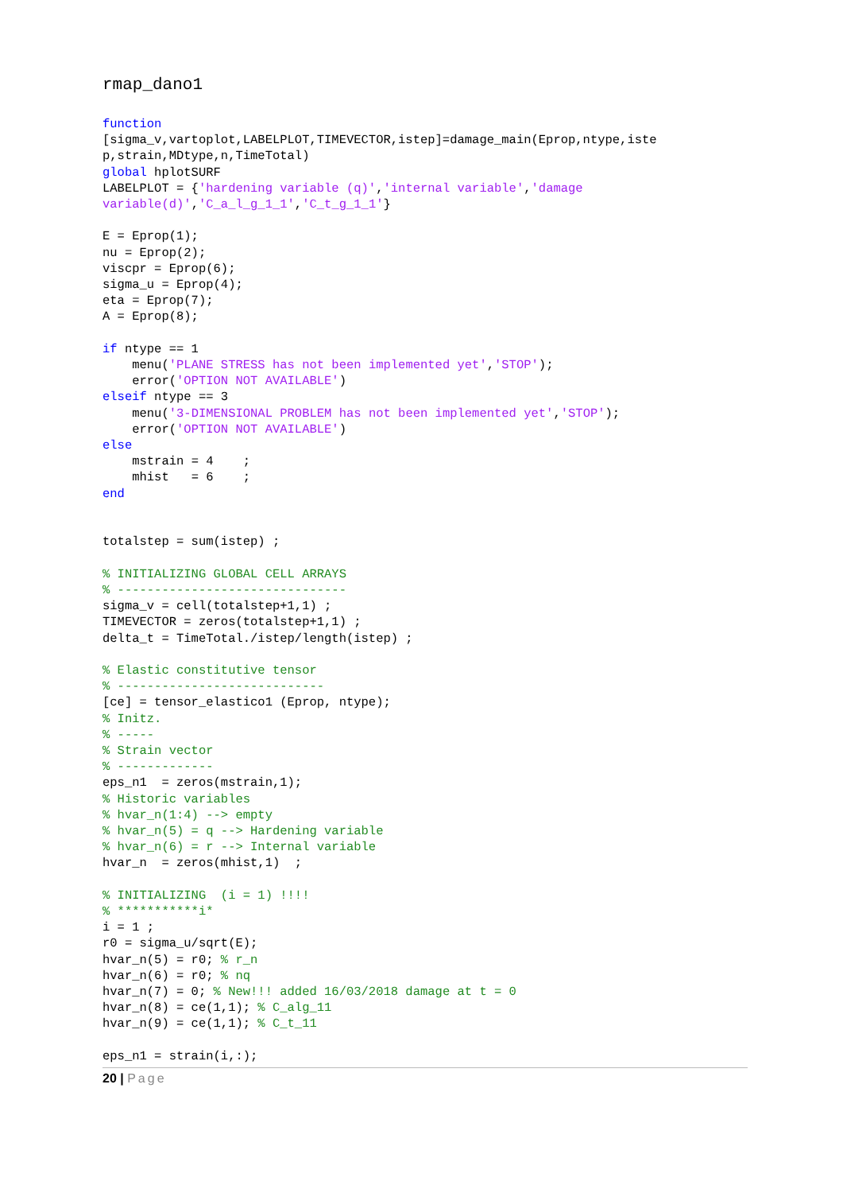rmap_dano1
function
[sigma_v,vartoplot,LABELPLOT,TIMEVECTOR,istep]=damage_main(Eprop,ntype,iste
p,strain,MDtype,n,TimeTotal)
global hplotSURF
LABELPLOT = {'hardening variable (q)','internal variable','damage
variable(d)','C_a_l_g_1_1','C_t_g_1_1'}

E = Eprop(1);
nu = Eprop(2);
viscpr = Eprop(6);
sigma_u = Eprop(4);
eta = Eprop(7);
A = Eprop(8);

if ntype == 1
    menu('PLANE STRESS has not been implemented yet','STOP');
    error('OPTION NOT AVAILABLE')
elseif ntype == 3
    menu('3-DIMENSIONAL PROBLEM has not been implemented yet','STOP');
    error('OPTION NOT AVAILABLE')
else
    mstrain = 4    ;
    mhist   = 6    ;
end


totalstep = sum(istep) ;

% INITIALIZING GLOBAL CELL ARRAYS
% -------------------------------
sigma_v = cell(totalstep+1,1) ;
TIMEVECTOR = zeros(totalstep+1,1) ;
delta_t = TimeTotal./istep/length(istep) ;

% Elastic constitutive tensor
% ----------------------------
[ce] = tensor_elastico1 (Eprop, ntype);
% Initz.
% -----
% Strain vector
% -------------
eps_n1  = zeros(mstrain,1);
% Historic variables
% hvar_n(1:4) --> empty
% hvar_n(5) = q --> Hardening variable
% hvar_n(6) = r --> Internal variable
hvar_n  = zeros(mhist,1)  ;

% INITIALIZING  (i = 1) !!!!
% ***********i*
i = 1 ;
r0 = sigma_u/sqrt(E);
hvar_n(5) = r0; % r_n
hvar_n(6) = r0; % nq
hvar_n(7) = 0; % New!!! added 16/03/2018 damage at t = 0
hvar_n(8) = ce(1,1); % C_alg_11
hvar_n(9) = ce(1,1); % C_t_11

eps_n1 = strain(i,:);
20 | Page